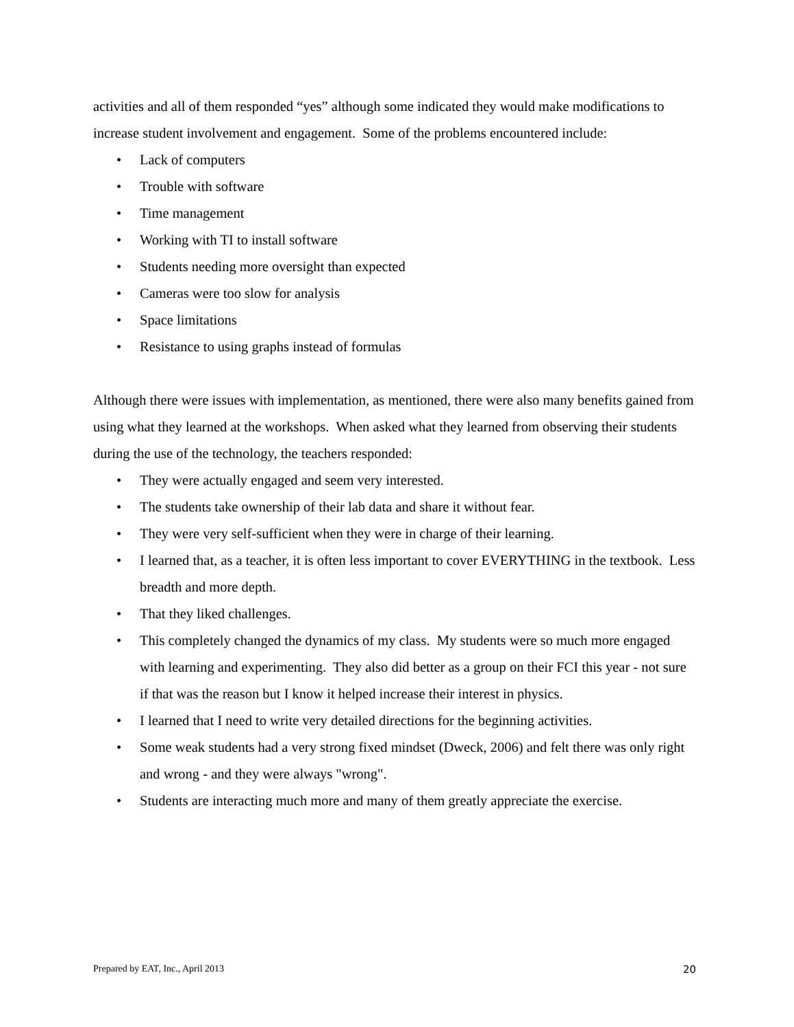activities and all of them responded “yes” although some indicated they would make modifications to increase student involvement and engagement. Some of the problems encountered include:
• Lack of computers
• Trouble with software
• Time management
• Working with TI to install software
• Students needing more oversight than expected
• Cameras were too slow for analysis
• Space limitations
• Resistance to using graphs instead of formulas
Although there were issues with implementation, as mentioned, there were also many benefits gained from using what they learned at the workshops. When asked what they learned from observing their students during the use of the technology, the teachers responded:
• They were actually engaged and seem very interested.
• The students take ownership of their lab data and share it without fear.
• They were very self-sufficient when they were in charge of their learning.
• I learned that, as a teacher, it is often less important to cover EVERYTHING in the textbook. Less breadth and more depth.
• That they liked challenges.
• This completely changed the dynamics of my class. My students were so much more engaged with learning and experimenting. They also did better as a group on their FCI this year - not sure if that was the reason but I know it helped increase their interest in physics.
• I learned that I need to write very detailed directions for the beginning activities.
• Some weak students had a very strong fixed mindset (Dweck, 2006) and felt there was only right and wrong - and they were always "wrong".
• Students are interacting much more and many of them greatly appreciate the exercise.
Prepared by EAT, Inc., April 2013 20